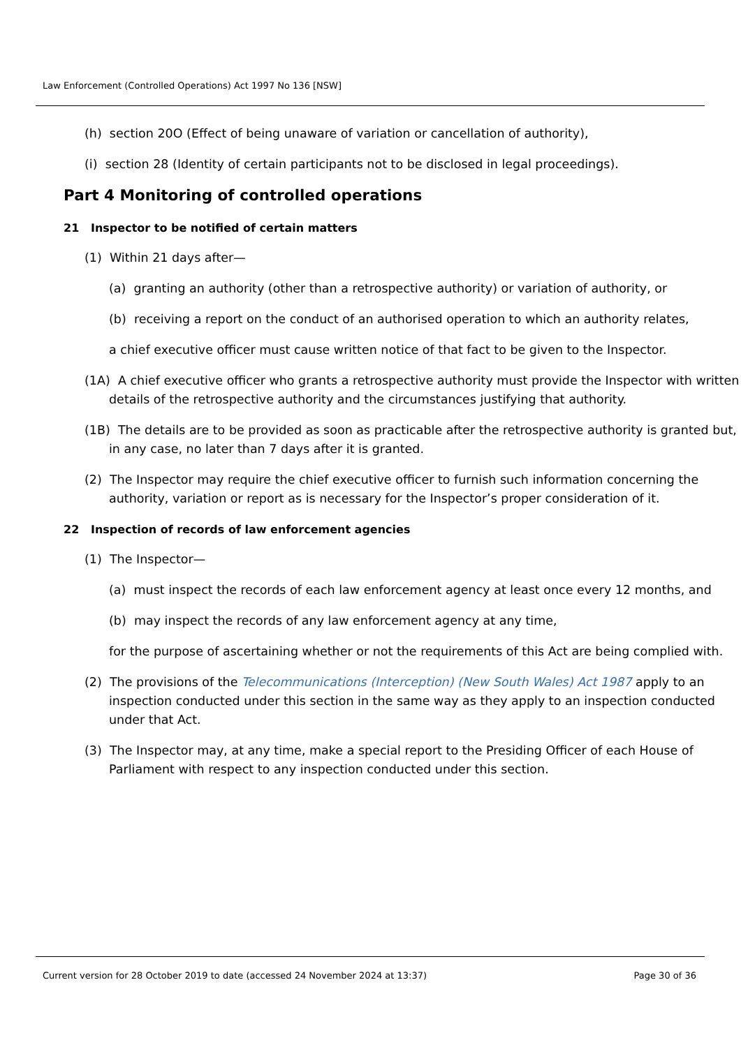Law Enforcement (Controlled Operations) Act 1997 No 136 [NSW]
(h) section 20O (Effect of being unaware of variation or cancellation of authority),
(i) section 28 (Identity of certain participants not to be disclosed in legal proceedings).
Part 4 Monitoring of controlled operations
21 Inspector to be notified of certain matters
(1) Within 21 days after—
(a) granting an authority (other than a retrospective authority) or variation of authority, or
(b) receiving a report on the conduct of an authorised operation to which an authority relates,
a chief executive officer must cause written notice of that fact to be given to the Inspector.
(1A) A chief executive officer who grants a retrospective authority must provide the Inspector with written details of the retrospective authority and the circumstances justifying that authority.
(1B) The details are to be provided as soon as practicable after the retrospective authority is granted but, in any case, no later than 7 days after it is granted.
(2) The Inspector may require the chief executive officer to furnish such information concerning the authority, variation or report as is necessary for the Inspector’s proper consideration of it.
22 Inspection of records of law enforcement agencies
(1) The Inspector—
(a) must inspect the records of each law enforcement agency at least once every 12 months, and
(b) may inspect the records of any law enforcement agency at any time,
for the purpose of ascertaining whether or not the requirements of this Act are being complied with.
(2) The provisions of the Telecommunications (Interception) (New South Wales) Act 1987 apply to an inspection conducted under this section in the same way as they apply to an inspection conducted under that Act.
(3) The Inspector may, at any time, make a special report to the Presiding Officer of each House of Parliament with respect to any inspection conducted under this section.
Current version for 28 October 2019 to date (accessed 24 November 2024 at 13:37) Page 30 of 36